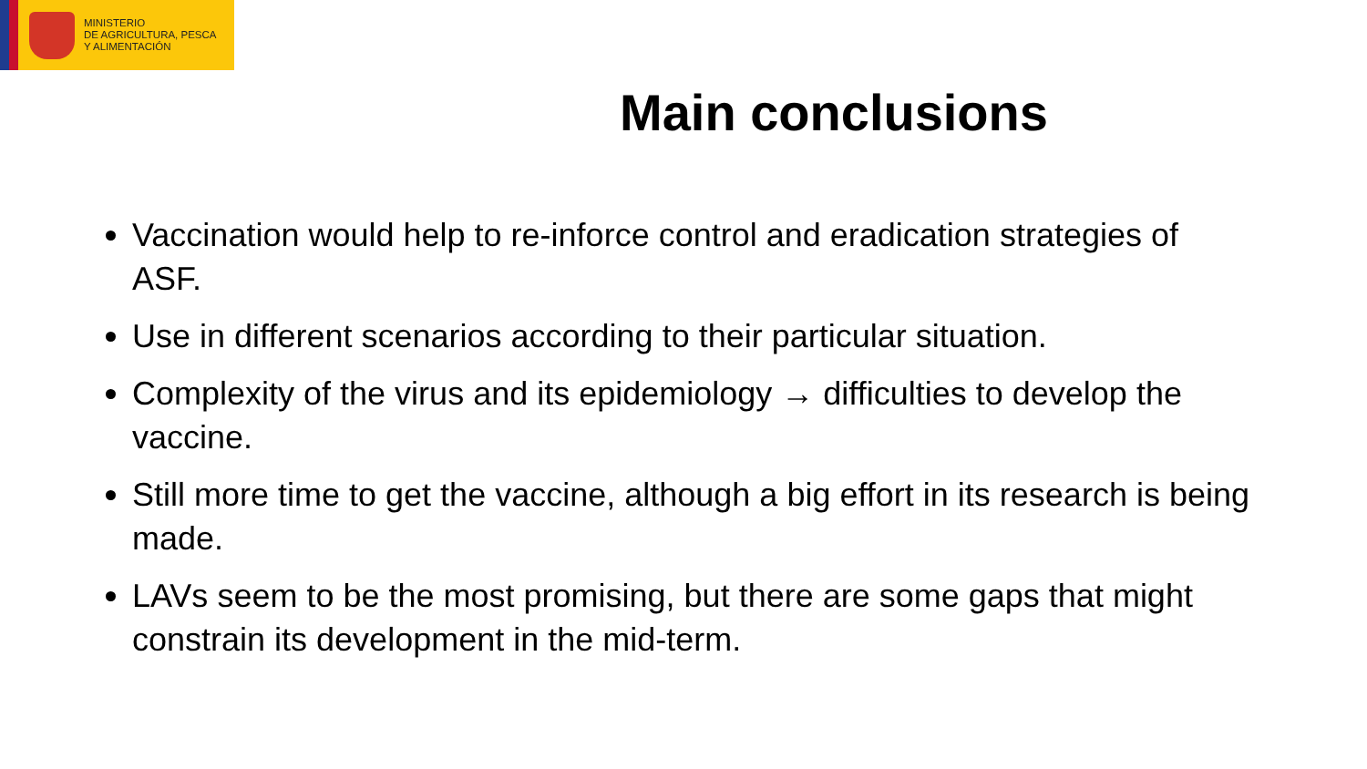MINISTERIO
DE AGRICULTURA, PESCA
Y ALIMENTACIÓN
Main conclusions
Vaccination would help to re-inforce control and eradication strategies of ASF.
Use in different scenarios according to their particular situation.
Complexity of the virus and its epidemiology → difficulties to develop the vaccine.
Still more time to get the vaccine, although a big effort in its research is being made.
LAVs seem to be the most promising, but there are some gaps that might constrain its development in the mid-term.